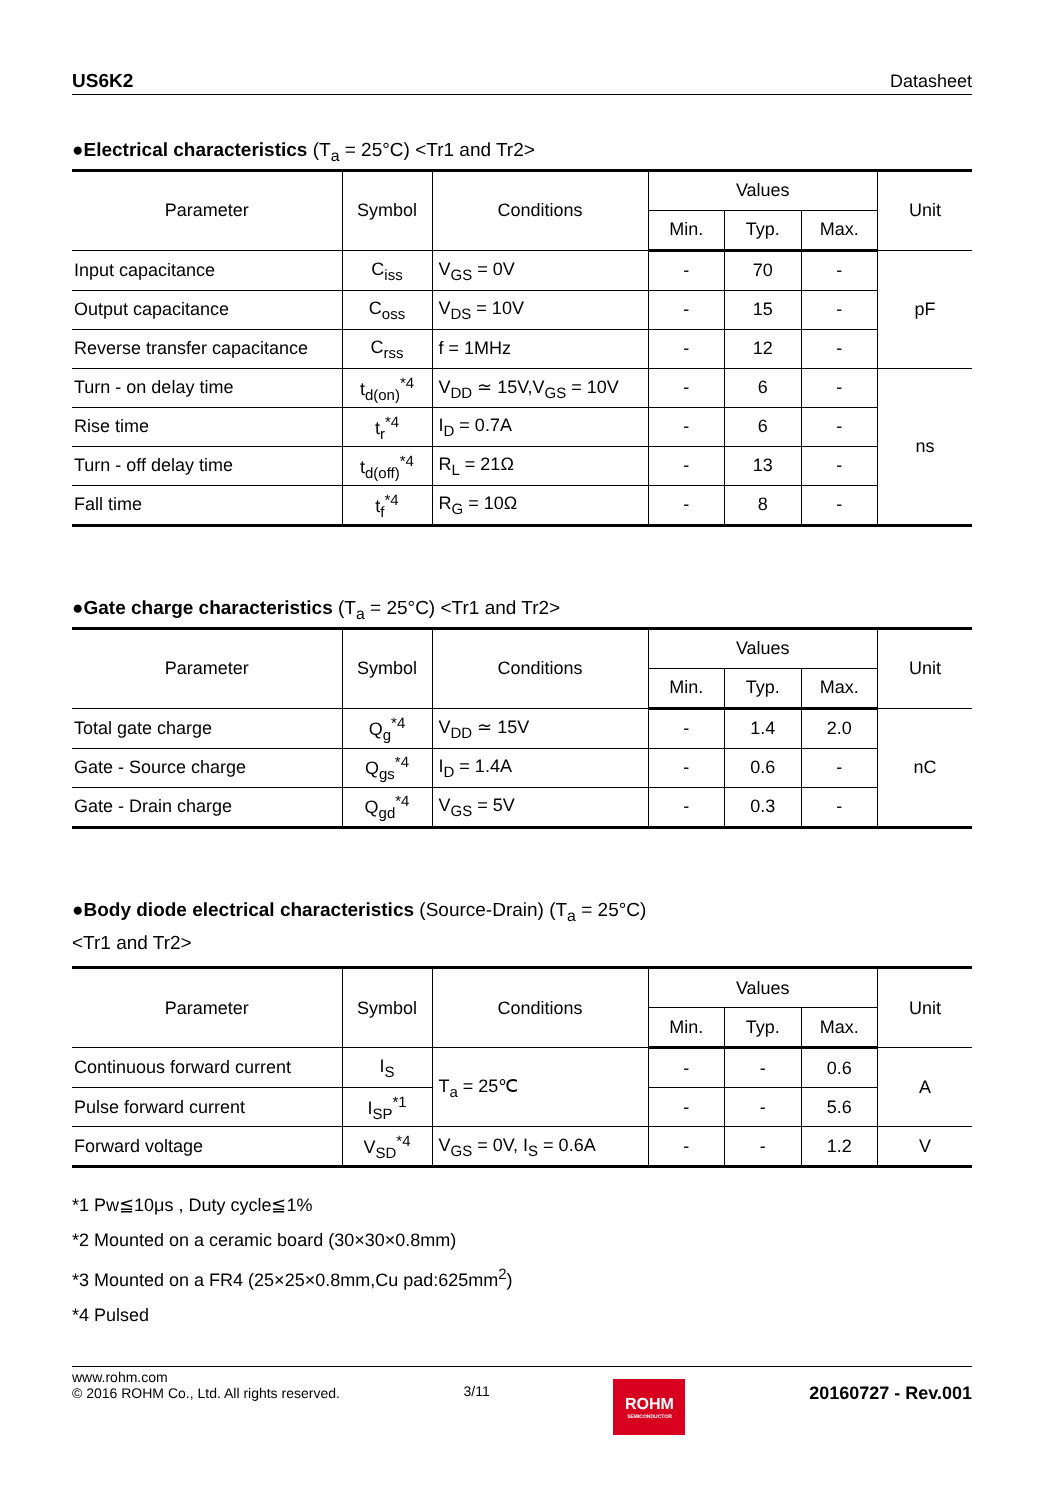US6K2 Datasheet
●Electrical characteristics (T<sub>a</sub> = 25°C) <Tr1 and Tr2>
| Parameter | Symbol | Conditions | Values | | | Unit |
| --- | --- | --- | --- | --- | --- | --- |
| | | | Min. | Typ. | Max. | |
| Input capacitance | C<sub>iss</sub> | V<sub>GS</sub> = 0V | - | 70 | - | pF |
| Output capacitance | C<sub>oss</sub> | V<sub>DS</sub> = 10V | - | 15 | - | |
| Reverse transfer capacitance | C<sub>rss</sub> | f = 1MHz | - | 12 | - | |
| Turn - on delay time | t<sub>d(on)</sub><sup>*4</sup> | V<sub>DD</sub> ≃ 15V,V<sub>GS</sub> = 10V | - | 6 | - | ns |
| Rise time | t<sub>r</sub><sup>*4</sup> | I<sub>D</sub> = 0.7A | - | 6 | - | |
| Turn - off delay time | t<sub>d(off)</sub><sup>*4</sup> | R<sub>L</sub> = 21Ω | - | 13 | - | |
| Fall time | t<sub>f</sub><sup>*4</sup> | R<sub>G</sub> = 10Ω | - | 8 | - | |
●Gate charge characteristics (T<sub>a</sub> = 25°C) <Tr1 and Tr2>
| Parameter | Symbol | Conditions | Values | | | Unit |
| --- | --- | --- | --- | --- | --- | --- |
| | | | Min. | Typ. | Max. | |
| Total gate charge | Q<sub>g</sub><sup>*4</sup> | V<sub>DD</sub> ≃ 15V | - | 1.4 | 2.0 | nC |
| Gate - Source charge | Q<sub>gs</sub><sup>*4</sup> | I<sub>D</sub> = 1.4A | - | 0.6 | - | |
| Gate - Drain charge | Q<sub>gd</sub><sup>*4</sup> | V<sub>GS</sub> = 5V | - | 0.3 | - | |
●Body diode electrical characteristics (Source-Drain) (T<sub>a</sub> = 25°C)
<Tr1 and Tr2>
| Parameter | Symbol | Conditions | Values | | | Unit |
| --- | --- | --- | --- | --- | --- | --- |
| | | | Min. | Typ. | Max. | |
| Continuous forward current | I<sub>S</sub> | T<sub>a</sub> = 25℃ | - | - | 0.6 | A |
| Pulse forward current | I<sub>SP</sub><sup>*1</sup> | | - | - | 5.6 | |
| Forward voltage | V<sub>SD</sub><sup>*4</sup> | V<sub>GS</sub> = 0V, I<sub>S</sub> = 0.6A | - | - | 1.2 | V |
*1 Pw≦10μs , Duty cycle≦1%
*2 Mounted on a ceramic board (30×30×0.8mm)
*3 Mounted on a FR4 (25×25×0.8mm,Cu pad:625mm<sup>2</sup>)
*4 Pulsed
www.rohm.com
© 2016 ROHM Co., Ltd. All rights reserved.
3/11
ROHM
SEMICONDUCTOR
20160727 - Rev.001